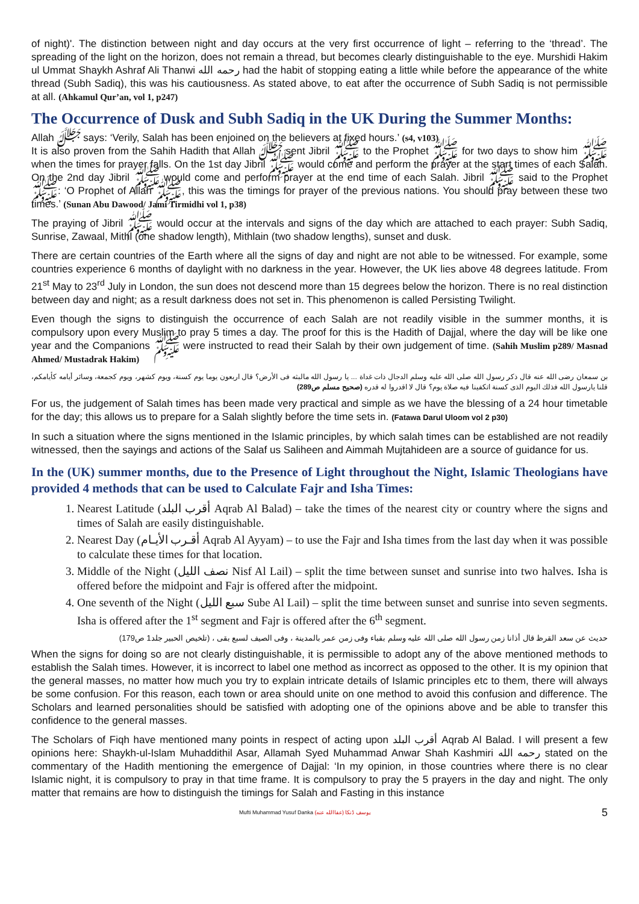of night)'. The distinction between night and day occurs at the very first occurrence of light – referring to the ‘thread’. The spreading of the light on the horizon, does not remain a thread, but becomes clearly distinguishable to the eye. Murshidi Hakim ul Ummat Shaykh Ashraf Ali Thanwi رحمه الله had the habit of stopping eating a little while before the appearance of the white thread (Subh Sadiq), this was his cautiousness. As stated above, to eat after the occurrence of Subh Sadiq is not permissible at all. (Ahkamul Qur’an, vol 1, p247)
The Occurrence of Dusk and Subh Sadiq in the UK During the Summer Months:
Allah ﷻ says: ‘Verily, Salah has been enjoined on the believers at fixed hours.’ (s4, v103)
It is also proven from the Sahih Hadith that Allah ﷻ sent Jibril ﷺ to the Prophet ﷺ for two days to show him ﷺ when the times for prayer falls. On the 1st day Jibril ﷺ would come and perform the prayer at the start times of each Salah. On the 2nd day Jibril ﷺ would come and perform prayer at the end time of each Salah. Jibril ﷺ said to the Prophet ﷺ: ‘O Prophet of Allah ﷺ, this was the timings for prayer of the previous nations. You should pray between these two times.’ (Sunan Abu Dawood/ Jami Tirmidhi vol 1, p38)
The praying of Jibril ﷺ would occur at the intervals and signs of the day which are attached to each prayer: Subh Sadiq, Sunrise, Zawaal, Mithl (one shadow length), Mithlain (two shadow lengths), sunset and dusk.
There are certain countries of the Earth where all the signs of day and night are not able to be witnessed. For example, some countries experience 6 months of daylight with no darkness in the year. However, the UK lies above 48 degrees latitude. From 21<sup>st</sup> May to 23<sup>rd</sup> July in London, the sun does not descend more than 15 degrees below the horizon. There is no real distinction between day and night; as a result darkness does not set in. This phenomenon is called Persisting Twilight.
Even though the signs to distinguish the occurrence of each Salah are not readily visible in the summer months, it is compulsory upon every Muslim to pray 5 times a day. The proof for this is the Hadith of Dajjal, where the day will be like one year and the Companions ﷺ were instructed to read their Salah by their own judgement of time. (Sahih Muslim p289/ Masnad Ahmed/ Mustadrak Hakim)
بن سمعان رضى الله عنه قال ذكر رسول الله صلى الله عليه وسلم الدجال ذات غداة ... يا رسول الله مالبثه فى الأرض؟ قال اربعون يوما يوم كسنة، ويوم كشهر، ويوم كجمعة، وسائر أيامه كأيامكم، قلنا يارسول الله فذلك اليوم الذى كسنة اتكفينا فيه صلاة يوم؟ قال لا اقدروا له قدره (صحيح مسلم ص289)
For us, the judgement of Salah times has been made very practical and simple as we have the blessing of a 24 hour timetable for the day; this allows us to prepare for a Salah slightly before the time sets in. (Fatawa Darul Uloom vol 2 p30)
In such a situation where the signs mentioned in the Islamic principles, by which salah times can be established are not readily witnessed, then the sayings and actions of the Salaf us Saliheen and Aimmah Mujtahideen are a source of guidance for us.
In the (UK) summer months, due to the Presence of Light throughout the Night, Islamic Theologians have provided 4 methods that can be used to Calculate Fajr and Isha Times:
1. Nearest Latitude (أقرب البلد Aqrab Al Balad) – take the times of the nearest city or country where the signs and times of Salah are easily distinguishable.
2. Nearest Day (أقـرب الأيـام Aqrab Al Ayyam) – to use the Fajr and Isha times from the last day when it was possible to calculate these times for that location.
3. Middle of the Night (نصف الليل Nisf Al Lail) – split the time between sunset and sunrise into two halves. Isha is offered before the midpoint and Fajr is offered after the midpoint.
4. One seventh of the Night (سبع الليل Sube Al Lail) – split the time between sunset and sunrise into seven segments. Isha is offered after the 1<sup>st</sup> segment and Fajr is offered after the 6<sup>th</sup> segment.
حديث عن سعد القرظ قال أذانا زمن رسول الله صلى الله عليه وسلم بقباء وفى زمن عمر بالمدينة ، وفى الصيف لسبع بقى ، (تلخيص الحبير جلد1 ص179)
When the signs for doing so are not clearly distinguishable, it is permissible to adopt any of the above mentioned methods to establish the Salah times. However, it is incorrect to label one method as incorrect as opposed to the other. It is my opinion that the general masses, no matter how much you try to explain intricate details of Islamic principles etc to them, there will always be some confusion. For this reason, each town or area should unite on one method to avoid this confusion and difference. The Scholars and learned personalities should be satisfied with adopting one of the opinions above and be able to transfer this confidence to the general masses.
The Scholars of Fiqh have mentioned many points in respect of acting upon أقرب البلد Aqrab Al Balad. I will present a few opinions here: Shaykh-ul-Islam Muhaddithil Asar, Allamah Syed Muhammad Anwar Shah Kashmiri رحمه الله stated on the commentary of the Hadith mentioning the emergence of Dajjal: ‘In my opinion, in those countries where there is no clear Islamic night, it is compulsory to pray in that time frame. It is compulsory to pray the 5 prayers in the day and night. The only matter that remains are how to distinguish the timings for Salah and Fasting in this instance
Mufti Muhammad Yusuf Danka (عفاالله عنه) يوسف ڈنکا 5